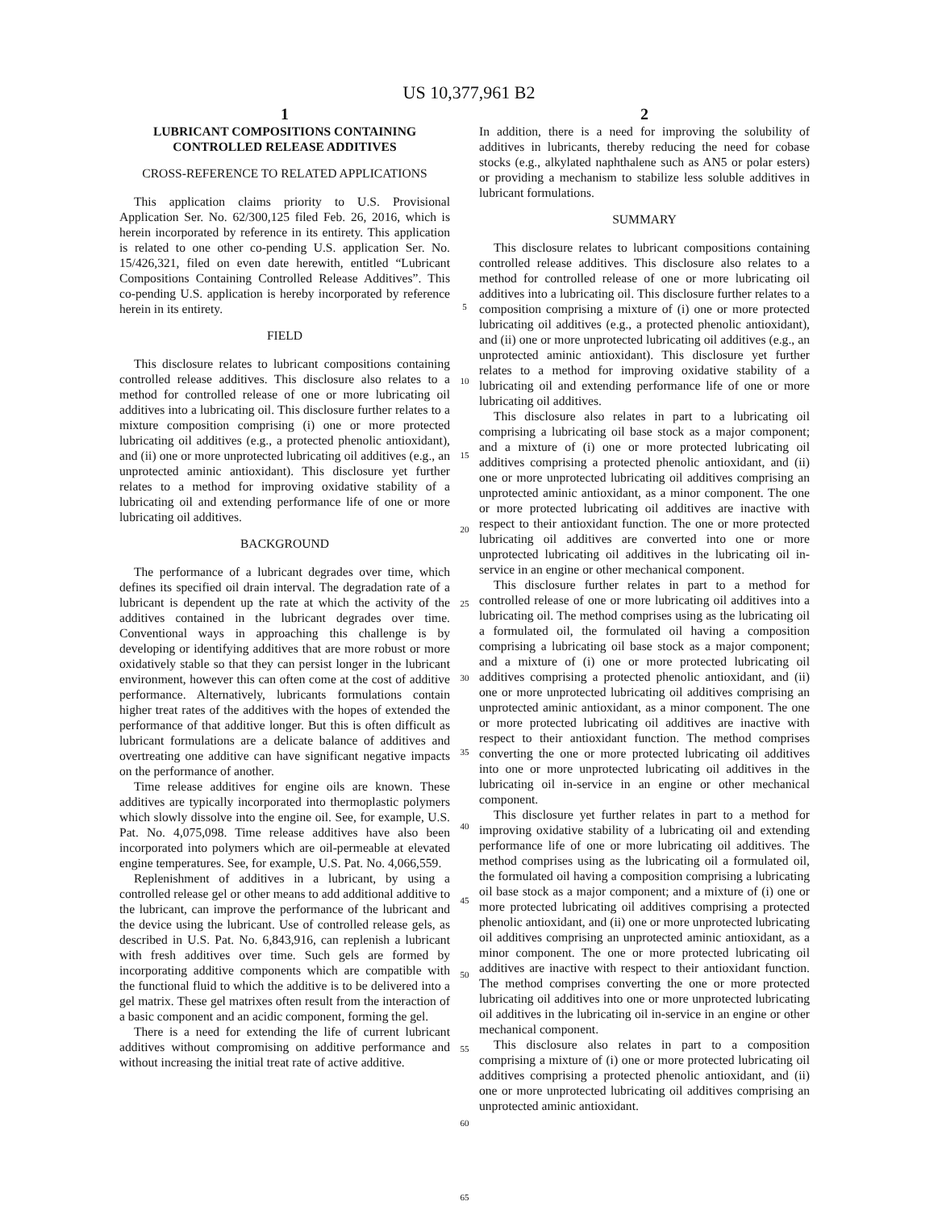US 10,377,961 B2
1
LUBRICANT COMPOSITIONS CONTAINING CONTROLLED RELEASE ADDITIVES
CROSS-REFERENCE TO RELATED APPLICATIONS
This application claims priority to U.S. Provisional Application Ser. No. 62/300,125 filed Feb. 26, 2016, which is herein incorporated by reference in its entirety. This application is related to one other co-pending U.S. application Ser. No. 15/426,321, filed on even date herewith, entitled “Lubricant Compositions Containing Controlled Release Additives”. This co-pending U.S. application is hereby incorporated by reference herein in its entirety.
FIELD
This disclosure relates to lubricant compositions containing controlled release additives. This disclosure also relates to a method for controlled release of one or more lubricating oil additives into a lubricating oil. This disclosure further relates to a mixture composition comprising (i) one or more protected lubricating oil additives (e.g., a protected phenolic antioxidant), and (ii) one or more unprotected lubricating oil additives (e.g., an unprotected aminic antioxidant). This disclosure yet further relates to a method for improving oxidative stability of a lubricating oil and extending performance life of one or more lubricating oil additives.
BACKGROUND
The performance of a lubricant degrades over time, which defines its specified oil drain interval. The degradation rate of a lubricant is dependent up the rate at which the activity of the additives contained in the lubricant degrades over time. Conventional ways in approaching this challenge is by developing or identifying additives that are more robust or more oxidatively stable so that they can persist longer in the lubricant environment, however this can often come at the cost of additive performance. Alternatively, lubricants formulations contain higher treat rates of the additives with the hopes of extended the performance of that additive longer. But this is often difficult as lubricant formulations are a delicate balance of additives and overtreating one additive can have significant negative impacts on the performance of another.
Time release additives for engine oils are known. These additives are typically incorporated into thermoplastic polymers which slowly dissolve into the engine oil. See, for example, U.S. Pat. No. 4,075,098. Time release additives have also been incorporated into polymers which are oil-permeable at elevated engine temperatures. See, for example, U.S. Pat. No. 4,066,559.
Replenishment of additives in a lubricant, by using a controlled release gel or other means to add additional additive to the lubricant, can improve the performance of the lubricant and the device using the lubricant. Use of controlled release gels, as described in U.S. Pat. No. 6,843,916, can replenish a lubricant with fresh additives over time. Such gels are formed by incorporating additive components which are compatible with the functional fluid to which the additive is to be delivered into a gel matrix. These gel matrixes often result from the interaction of a basic component and an acidic component, forming the gel.
There is a need for extending the life of current lubricant additives without compromising on additive performance and without increasing the initial treat rate of active additive.
5
10
15
20
25
30
35
40
45
50
55
60
65
2
In addition, there is a need for improving the solubility of additives in lubricants, thereby reducing the need for cobase stocks (e.g., alkylated naphthalene such as AN5 or polar esters) or providing a mechanism to stabilize less soluble additives in lubricant formulations.
SUMMARY
This disclosure relates to lubricant compositions containing controlled release additives. This disclosure also relates to a method for controlled release of one or more lubricating oil additives into a lubricating oil. This disclosure further relates to a composition comprising a mixture of (i) one or more protected lubricating oil additives (e.g., a protected phenolic antioxidant), and (ii) one or more unprotected lubricating oil additives (e.g., an unprotected aminic antioxidant). This disclosure yet further relates to a method for improving oxidative stability of a lubricating oil and extending performance life of one or more lubricating oil additives.
This disclosure also relates in part to a lubricating oil comprising a lubricating oil base stock as a major component; and a mixture of (i) one or more protected lubricating oil additives comprising a protected phenolic antioxidant, and (ii) one or more unprotected lubricating oil additives comprising an unprotected aminic antioxidant, as a minor component. The one or more protected lubricating oil additives are inactive with respect to their antioxidant function. The one or more protected lubricating oil additives are converted into one or more unprotected lubricating oil additives in the lubricating oil in-service in an engine or other mechanical component.
This disclosure further relates in part to a method for controlled release of one or more lubricating oil additives into a lubricating oil. The method comprises using as the lubricating oil a formulated oil, the formulated oil having a composition comprising a lubricating oil base stock as a major component; and a mixture of (i) one or more protected lubricating oil additives comprising a protected phenolic antioxidant, and (ii) one or more unprotected lubricating oil additives comprising an unprotected aminic antioxidant, as a minor component. The one or more protected lubricating oil additives are inactive with respect to their antioxidant function. The method comprises converting the one or more protected lubricating oil additives into one or more unprotected lubricating oil additives in the lubricating oil in-service in an engine or other mechanical component.
This disclosure yet further relates in part to a method for improving oxidative stability of a lubricating oil and extending performance life of one or more lubricating oil additives. The method comprises using as the lubricating oil a formulated oil, the formulated oil having a composition comprising a lubricating oil base stock as a major component; and a mixture of (i) one or more protected lubricating oil additives comprising a protected phenolic antioxidant, and (ii) one or more unprotected lubricating oil additives comprising an unprotected aminic antioxidant, as a minor component. The one or more protected lubricating oil additives are inactive with respect to their antioxidant function. The method comprises converting the one or more protected lubricating oil additives into one or more unprotected lubricating oil additives in the lubricating oil in-service in an engine or other mechanical component.
This disclosure also relates in part to a composition comprising a mixture of (i) one or more protected lubricating oil additives comprising a protected phenolic antioxidant, and (ii) one or more unprotected lubricating oil additives comprising an unprotected aminic antioxidant.